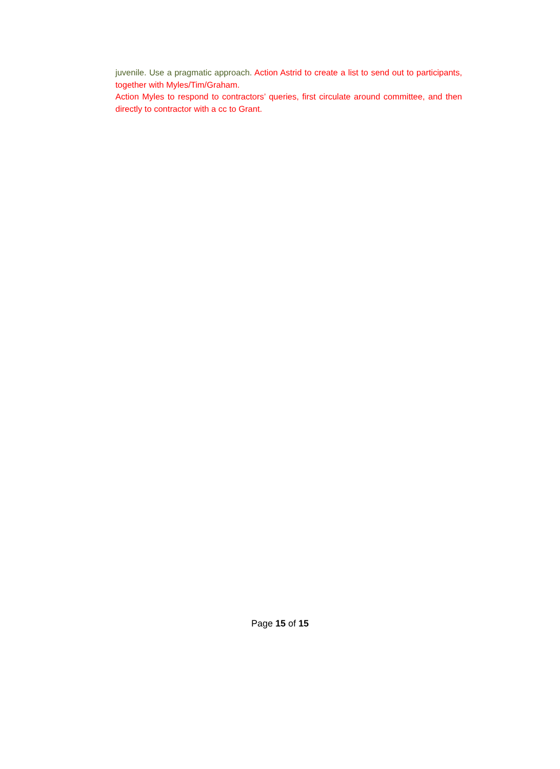juvenile. Use a pragmatic approach. Action Astrid to create a list to send out to participants, together with Myles/Tim/Graham.
Action Myles to respond to contractors’ queries, first circulate around committee, and then directly to contractor with a cc to Grant.
Page 15 of 15